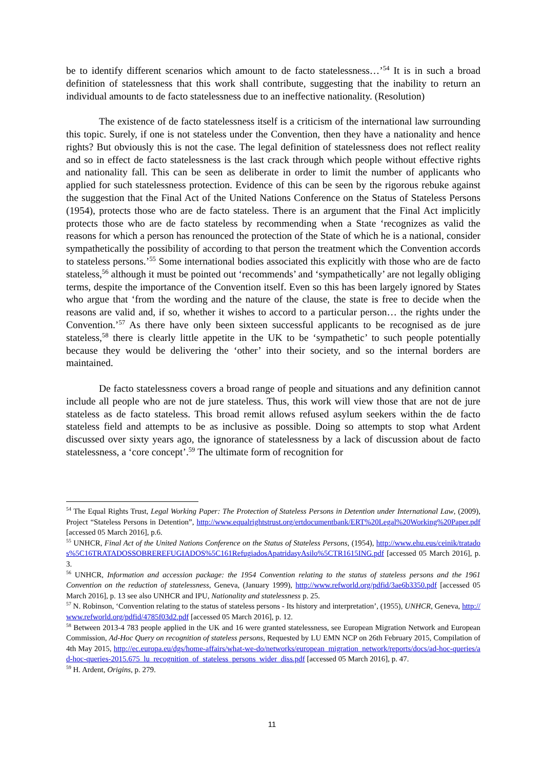be to identify different scenarios which amount to de facto statelessness…’<sup>54</sup> It is in such a broad definition of statelessness that this work shall contribute, suggesting that the inability to return an individual amounts to de facto statelessness due to an ineffective nationality. (Resolution)
The existence of de facto statelessness itself is a criticism of the international law surrounding this topic. Surely, if one is not stateless under the Convention, then they have a nationality and hence rights? But obviously this is not the case. The legal definition of statelessness does not reflect reality and so in effect de facto statelessness is the last crack through which people without effective rights and nationality fall. This can be seen as deliberate in order to limit the number of applicants who applied for such statelessness protection. Evidence of this can be seen by the rigorous rebuke against the suggestion that the Final Act of the United Nations Conference on the Status of Stateless Persons (1954), protects those who are de facto stateless. There is an argument that the Final Act implicitly protects those who are de facto stateless by recommending when a State ‘recognizes as valid the reasons for which a person has renounced the protection of the State of which he is a national, consider sympathetically the possibility of according to that person the treatment which the Convention accords to stateless persons.’<sup>55</sup> Some international bodies associated this explicitly with those who are de facto stateless,<sup>56</sup> although it must be pointed out ‘recommends’ and ‘sympathetically’ are not legally obliging terms, despite the importance of the Convention itself. Even so this has been largely ignored by States who argue that ‘from the wording and the nature of the clause, the state is free to decide when the reasons are valid and, if so, whether it wishes to accord to a particular person… the rights under the Convention.’<sup>57</sup> As there have only been sixteen successful applicants to be recognised as de jure stateless,<sup>58</sup> there is clearly little appetite in the UK to be ‘sympathetic’ to such people potentially because they would be delivering the ‘other’ into their society, and so the internal borders are maintained.
De facto statelessness covers a broad range of people and situations and any definition cannot include all people who are not de jure stateless. Thus, this work will view those that are not de jure stateless as de facto stateless. This broad remit allows refused asylum seekers within the de facto stateless field and attempts to be as inclusive as possible. Doing so attempts to stop what Ardent discussed over sixty years ago, the ignorance of statelessness by a lack of discussion about de facto statelessness, a ‘core concept’.<sup>59</sup> The ultimate form of recognition for
<sup>54</sup> The Equal Rights Trust, Legal Working Paper: The Protection of Stateless Persons in Detention under International Law, (2009), Project “Stateless Persons in Detention”, http://www.equalrightstrust.org/ertdocumentbank/ERT%20Legal%20Working%20Paper.pdf [accessed 05 March 2016], p.6.
<sup>55</sup> UNHCR, Final Act of the United Nations Conference on the Status of Stateless Persons, (1954), http://www.ehu.eus/ceinik/tratados%5C16TRATADOSSOBREREFUGIADOS%5C161RefugiadosApatridasyAsilo%5CTR1615ING.pdf [accessed 05 March 2016], p. 3.
<sup>56</sup> UNHCR, Information and accession package: the 1954 Convention relating to the status of stateless persons and the 1961 Convention on the reduction of statelessness, Geneva, (January 1999), http://www.refworld.org/pdfid/3ae6b3350.pdf [accessed 05 March 2016], p. 13 see also UNHCR and IPU, Nationality and statelessness p. 25.
<sup>57</sup> N. Robinson, ‘Convention relating to the status of stateless persons - Its history and interpretation’, (1955), UNHCR, Geneva, http://www.refworld.org/pdfid/4785f03d2.pdf [accessed 05 March 2016], p. 12.
<sup>58</sup> Between 2013-4 783 people applied in the UK and 16 were granted statelessness, see European Migration Network and European Commission, Ad-Hoc Query on recognition of stateless persons, Requested by LU EMN NCP on 26th February 2015, Compilation of 4th May 2015, http://ec.europa.eu/dgs/home-affairs/what-we-do/networks/european_migration_network/reports/docs/ad-hoc-queries/ad-hoc-queries-2015.675_lu_recognition_of_stateless_persons_wider_diss.pdf [accessed 05 March 2016], p. 47.
<sup>59</sup> H. Ardent, Origins, p. 279.
11